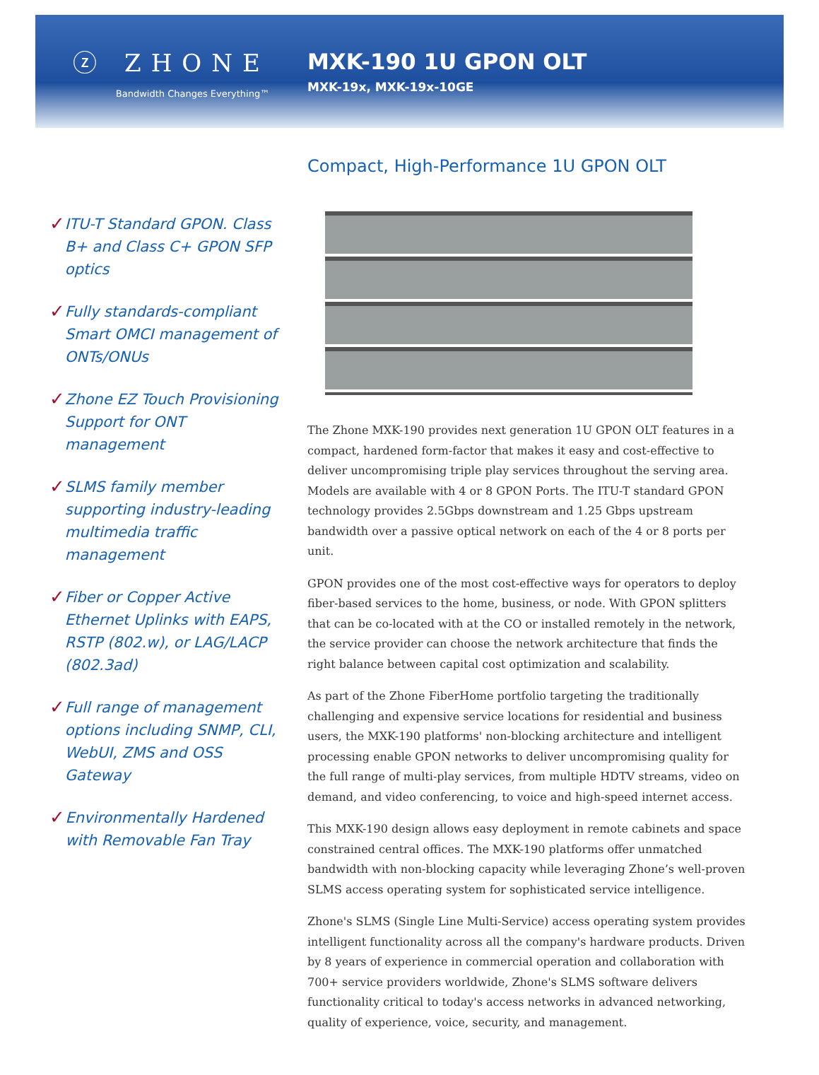ⓩ ZHONE
Bandwidth Changes Everything™
MXK-190 1U GPON OLT
MXK-19x, MXK-19x-10GE
✓
ITU-T Standard GPON. Class B+ and Class C+ GPON SFP optics
✓
Fully standards-compliant Smart OMCI management of ONTs/ONUs
✓
Zhone EZ Touch Provisioning Support for ONT management
✓
SLMS family member supporting industry-leading multimedia traffic management
✓
Fiber or Copper Active Ethernet Uplinks with EAPS, RSTP (802.w), or LAG/LACP (802.3ad)
✓
Full range of management options including SNMP, CLI, WebUI, ZMS and OSS Gateway
✓
Environmentally Hardened with Removable Fan Tray
Compact, High-Performance 1U GPON OLT
The Zhone MXK-190 provides next generation 1U GPON OLT features in a compact, hardened form-factor that makes it easy and cost-effective to deliver uncompromising triple play services throughout the serving area. Models are available with 4 or 8 GPON Ports. The ITU-T standard GPON technology provides 2.5Gbps downstream and 1.25 Gbps upstream bandwidth over a passive optical network on each of the 4 or 8 ports per unit.
GPON provides one of the most cost-effective ways for operators to deploy fiber-based services to the home, business, or node. With GPON splitters that can be co-located with at the CO or installed remotely in the network, the service provider can choose the network architecture that finds the right balance between capital cost optimization and scalability.
As part of the Zhone FiberHome portfolio targeting the traditionally challenging and expensive service locations for residential and business users, the MXK-190 platforms' non-blocking architecture and intelligent processing enable GPON networks to deliver uncompromising quality for the full range of multi-play services, from multiple HDTV streams, video on demand, and video conferencing, to voice and high-speed internet access.
This MXK-190 design allows easy deployment in remote cabinets and space constrained central offices. The MXK-190 platforms offer unmatched bandwidth with non-blocking capacity while leveraging Zhone’s well-proven SLMS access operating system for sophisticated service intelligence.
Zhone's SLMS (Single Line Multi-Service) access operating system provides intelligent functionality across all the company's hardware products. Driven by 8 years of experience in commercial operation and collaboration with 700+ service providers worldwide, Zhone's SLMS software delivers functionality critical to today's access networks in advanced networking, quality of experience, voice, security, and management.